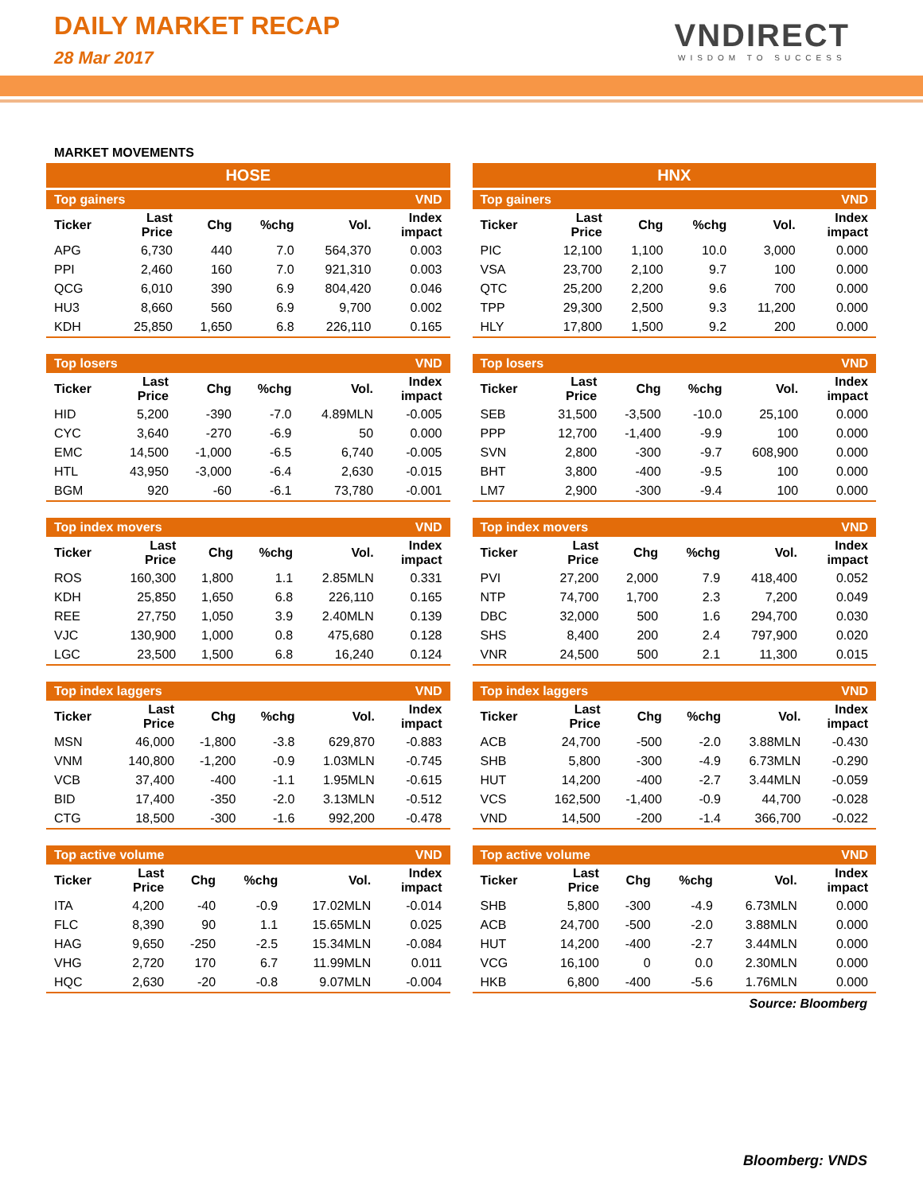DAILY MARKET RECAP
28 Mar 2017
VNDIRECT
WISDOM TO SUCCESS
MARKET MOVEMENTS
HOSE
| Top gainers | | | | | VND |
| --- | --- | --- | --- | --- | --- |
| Ticker | Last Price | Chg | %chg | Vol. | Index impact |
| APG | 6,730 | 440 | 7.0 | 564,370 | 0.003 |
| PPI | 2,460 | 160 | 7.0 | 921,310 | 0.003 |
| QCG | 6,010 | 390 | 6.9 | 804,420 | 0.046 |
| HU3 | 8,660 | 560 | 6.9 | 9,700 | 0.002 |
| KDH | 25,850 | 1,650 | 6.8 | 226,110 | 0.165 |
| Top losers | | | | | VND |
| --- | --- | --- | --- | --- | --- |
| Ticker | Last Price | Chg | %chg | Vol. | Index impact |
| HID | 5,200 | -390 | -7.0 | 4.89MLN | -0.005 |
| CYC | 3,640 | -270 | -6.9 | 50 | 0.000 |
| EMC | 14,500 | -1,000 | -6.5 | 6,740 | -0.005 |
| HTL | 43,950 | -3,000 | -6.4 | 2,630 | -0.015 |
| BGM | 920 | -60 | -6.1 | 73,780 | -0.001 |
| Top index movers | | | | | VND |
| --- | --- | --- | --- | --- | --- |
| Ticker | Last Price | Chg | %chg | Vol. | Index impact |
| ROS | 160,300 | 1,800 | 1.1 | 2.85MLN | 0.331 |
| KDH | 25,850 | 1,650 | 6.8 | 226,110 | 0.165 |
| REE | 27,750 | 1,050 | 3.9 | 2.40MLN | 0.139 |
| VJC | 130,900 | 1,000 | 0.8 | 475,680 | 0.128 |
| LGC | 23,500 | 1,500 | 6.8 | 16,240 | 0.124 |
| Top index laggers | | | | | VND |
| --- | --- | --- | --- | --- | --- |
| Ticker | Last Price | Chg | %chg | Vol. | Index impact |
| MSN | 46,000 | -1,800 | -3.8 | 629,870 | -0.883 |
| VNM | 140,800 | -1,200 | -0.9 | 1.03MLN | -0.745 |
| VCB | 37,400 | -400 | -1.1 | 1.95MLN | -0.615 |
| BID | 17,400 | -350 | -2.0 | 3.13MLN | -0.512 |
| CTG | 18,500 | -300 | -1.6 | 992,200 | -0.478 |
| Top active volume | | | | | VND |
| --- | --- | --- | --- | --- | --- |
| Ticker | Last Price | Chg | %chg | Vol. | Index impact |
| ITA | 4,200 | -40 | -0.9 | 17.02MLN | -0.014 |
| FLC | 8,390 | 90 | 1.1 | 15.65MLN | 0.025 |
| HAG | 9,650 | -250 | -2.5 | 15.34MLN | -0.084 |
| VHG | 2,720 | 170 | 6.7 | 11.99MLN | 0.011 |
| HQC | 2,630 | -20 | -0.8 | 9.07MLN | -0.004 |
HNX
| Top gainers | | | | | VND |
| --- | --- | --- | --- | --- | --- |
| Ticker | Last Price | Chg | %chg | Vol. | Index impact |
| PIC | 12,100 | 1,100 | 10.0 | 3,000 | 0.000 |
| VSA | 23,700 | 2,100 | 9.7 | 100 | 0.000 |
| QTC | 25,200 | 2,200 | 9.6 | 700 | 0.000 |
| TPP | 29,300 | 2,500 | 9.3 | 11,200 | 0.000 |
| HLY | 17,800 | 1,500 | 9.2 | 200 | 0.000 |
| Top losers | | | | | VND |
| --- | --- | --- | --- | --- | --- |
| Ticker | Last Price | Chg | %chg | Vol. | Index impact |
| SEB | 31,500 | -3,500 | -10.0 | 25,100 | 0.000 |
| PPP | 12,700 | -1,400 | -9.9 | 100 | 0.000 |
| SVN | 2,800 | -300 | -9.7 | 608,900 | 0.000 |
| BHT | 3,800 | -400 | -9.5 | 100 | 0.000 |
| LM7 | 2,900 | -300 | -9.4 | 100 | 0.000 |
| Top index movers | | | | | VND |
| --- | --- | --- | --- | --- | --- |
| Ticker | Last Price | Chg | %chg | Vol. | Index impact |
| PVI | 27,200 | 2,000 | 7.9 | 418,400 | 0.052 |
| NTP | 74,700 | 1,700 | 2.3 | 7,200 | 0.049 |
| DBC | 32,000 | 500 | 1.6 | 294,700 | 0.030 |
| SHS | 8,400 | 200 | 2.4 | 797,900 | 0.020 |
| VNR | 24,500 | 500 | 2.1 | 11,300 | 0.015 |
| Top index laggers | | | | | VND |
| --- | --- | --- | --- | --- | --- |
| Ticker | Last Price | Chg | %chg | Vol. | Index impact |
| ACB | 24,700 | -500 | -2.0 | 3.88MLN | -0.430 |
| SHB | 5,800 | -300 | -4.9 | 6.73MLN | -0.290 |
| HUT | 14,200 | -400 | -2.7 | 3.44MLN | -0.059 |
| VCS | 162,500 | -1,400 | -0.9 | 44,700 | -0.028 |
| VND | 14,500 | -200 | -1.4 | 366,700 | -0.022 |
| Top active volume | | | | | VND |
| --- | --- | --- | --- | --- | --- |
| Ticker | Last Price | Chg | %chg | Vol. | Index impact |
| SHB | 5,800 | -300 | -4.9 | 6.73MLN | 0.000 |
| ACB | 24,700 | -500 | -2.0 | 3.88MLN | 0.000 |
| HUT | 14,200 | -400 | -2.7 | 3.44MLN | 0.000 |
| VCG | 16,100 | 0 | 0.0 | 2.30MLN | 0.000 |
| HKB | 6,800 | -400 | -5.6 | 1.76MLN | 0.000 |
Source: Bloomberg
Bloomberg: VNDS